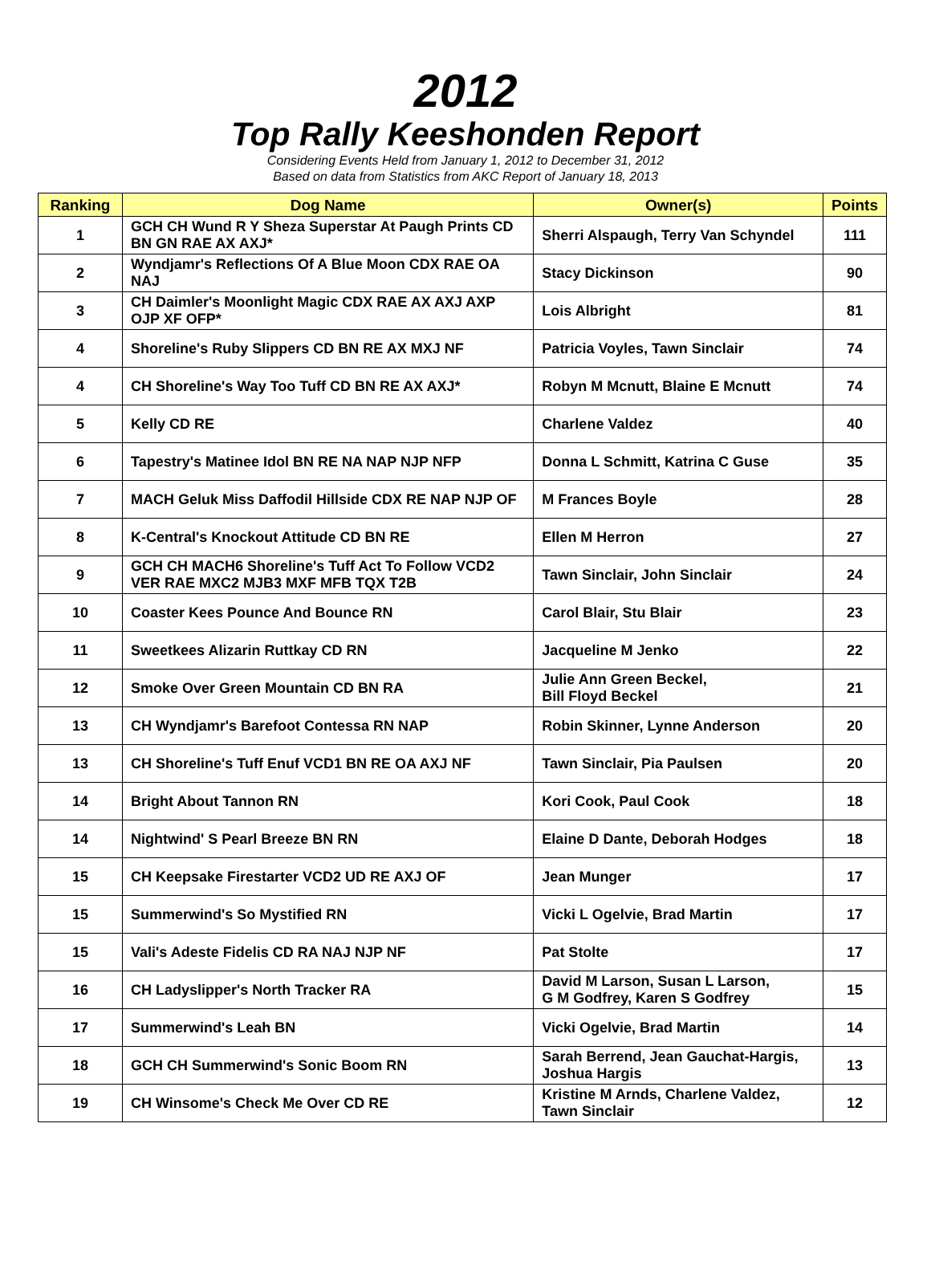2012
Top Rally Keeshonden Report
Considering Events Held from January 1, 2012 to December 31, 2012
Based on data from Statistics from AKC Report of January 18, 2013
| Ranking | Dog Name | Owner(s) | Points |
| --- | --- | --- | --- |
| 1 | GCH CH Wund R Y Sheza Superstar At Paugh Prints CD BN GN RAE AX AXJ* | Sherri Alspaugh, Terry Van Schyndel | 111 |
| 2 | Wyndjamr's Reflections Of A Blue Moon CDX RAE OA NAJ | Stacy Dickinson | 90 |
| 3 | CH Daimler's Moonlight Magic CDX RAE AX AXJ AXP OJP XF OFP* | Lois Albright | 81 |
| 4 | Shoreline's Ruby Slippers CD BN RE AX MXJ NF | Patricia Voyles, Tawn Sinclair | 74 |
| 4 | CH Shoreline's Way Too Tuff CD BN RE AX AXJ* | Robyn M Mcnutt, Blaine E Mcnutt | 74 |
| 5 | Kelly CD RE | Charlene Valdez | 40 |
| 6 | Tapestry's Matinee Idol BN RE NA NAP NJP NFP | Donna L Schmitt, Katrina C Guse | 35 |
| 7 | MACH Geluk Miss Daffodil Hillside CDX RE NAP NJP OF | M Frances Boyle | 28 |
| 8 | K-Central's Knockout Attitude CD BN RE | Ellen M Herron | 27 |
| 9 | GCH CH MACH6 Shoreline's Tuff Act To Follow VCD2 VER RAE MXC2 MJB3 MXF MFB TQX T2B | Tawn Sinclair, John Sinclair | 24 |
| 10 | Coaster Kees Pounce And Bounce RN | Carol Blair, Stu Blair | 23 |
| 11 | Sweetkees Alizarin Ruttkay CD RN | Jacqueline M Jenko | 22 |
| 12 | Smoke Over Green Mountain CD BN RA | Julie Ann Green Beckel, Bill Floyd Beckel | 21 |
| 13 | CH Wyndjamr's Barefoot Contessa RN NAP | Robin Skinner, Lynne Anderson | 20 |
| 13 | CH Shoreline's Tuff Enuf VCD1 BN RE OA AXJ NF | Tawn Sinclair, Pia Paulsen | 20 |
| 14 | Bright About Tannon RN | Kori Cook, Paul Cook | 18 |
| 14 | Nightwind' S Pearl Breeze BN RN | Elaine D Dante, Deborah Hodges | 18 |
| 15 | CH Keepsake Firestarter VCD2 UD RE AXJ OF | Jean Munger | 17 |
| 15 | Summerwind's So Mystified RN | Vicki L Ogelvie, Brad Martin | 17 |
| 15 | Vali's Adeste Fidelis CD RA NAJ NJP NF | Pat Stolte | 17 |
| 16 | CH Ladyslipper's North Tracker RA | David M Larson, Susan L Larson, G M Godfrey, Karen S Godfrey | 15 |
| 17 | Summerwind's Leah BN | Vicki Ogelvie, Brad Martin | 14 |
| 18 | GCH CH Summerwind's Sonic Boom RN | Sarah Berrend, Jean Gauchat-Hargis, Joshua Hargis | 13 |
| 19 | CH Winsome's Check Me Over CD RE | Kristine M Arnds, Charlene Valdez, Tawn Sinclair | 12 |